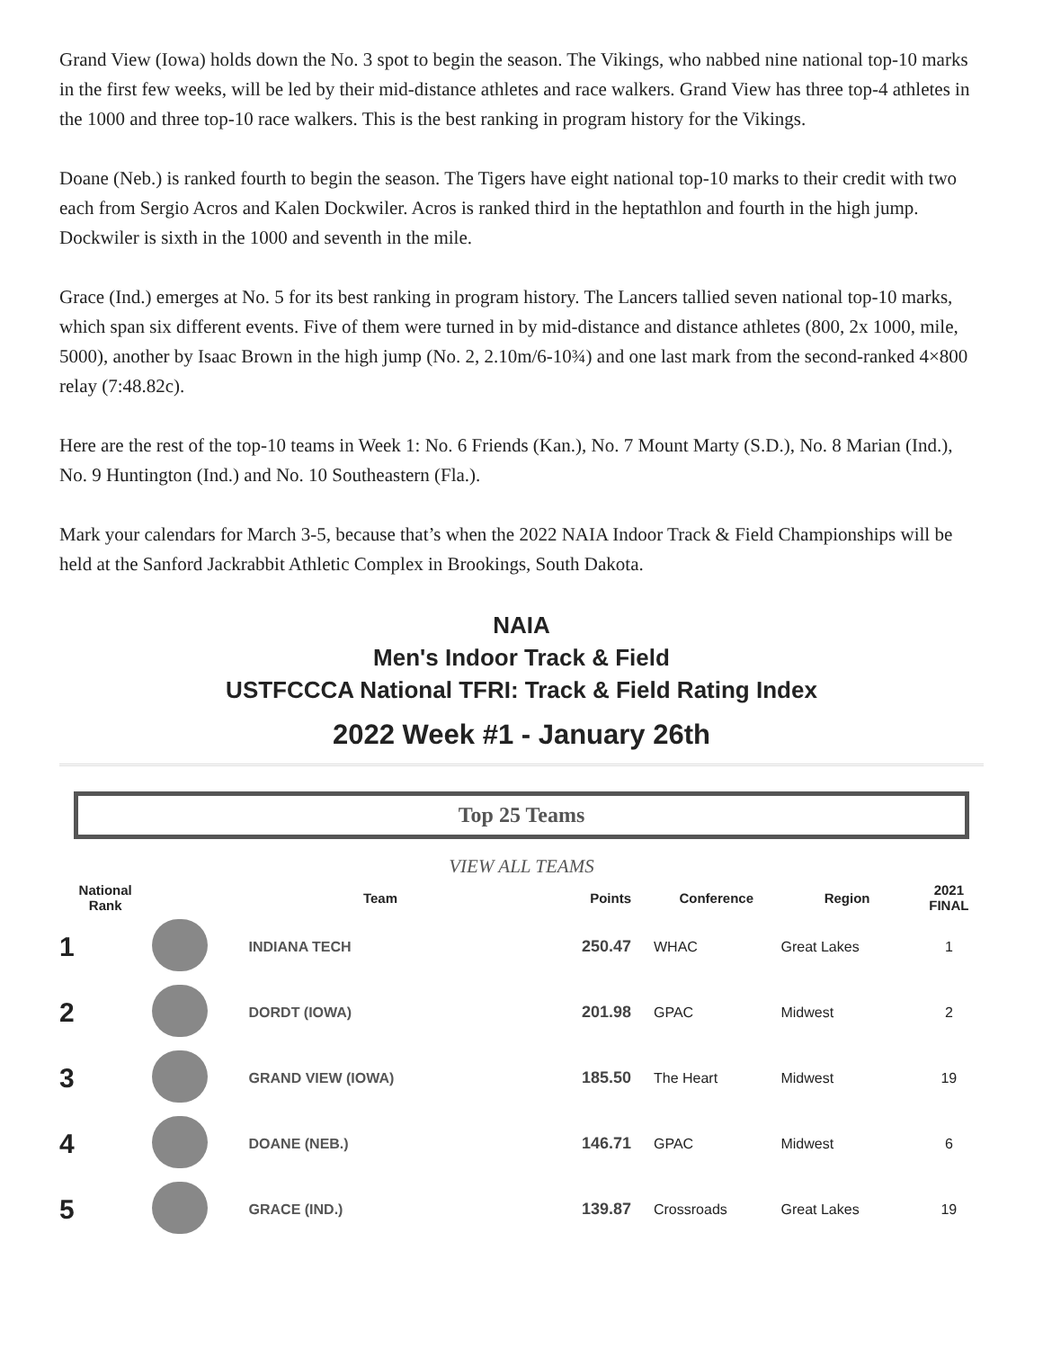Grand View (Iowa) holds down the No. 3 spot to begin the season. The Vikings, who nabbed nine national top-10 marks in the first few weeks, will be led by their mid-distance athletes and race walkers. Grand View has three top-4 athletes in the 1000 and three top-10 race walkers. This is the best ranking in program history for the Vikings.
Doane (Neb.) is ranked fourth to begin the season. The Tigers have eight national top-10 marks to their credit with two each from Sergio Acros and Kalen Dockwiler. Acros is ranked third in the heptathlon and fourth in the high jump. Dockwiler is sixth in the 1000 and seventh in the mile.
Grace (Ind.) emerges at No. 5 for its best ranking in program history. The Lancers tallied seven national top-10 marks, which span six different events. Five of them were turned in by mid-distance and distance athletes (800, 2x 1000, mile, 5000), another by Isaac Brown in the high jump (No. 2, 2.10m/6-10¾) and one last mark from the second-ranked 4×800 relay (7:48.82c).
Here are the rest of the top-10 teams in Week 1: No. 6 Friends (Kan.), No. 7 Mount Marty (S.D.), No. 8 Marian (Ind.), No. 9 Huntington (Ind.) and No. 10 Southeastern (Fla.).
Mark your calendars for March 3-5, because that’s when the 2022 NAIA Indoor Track & Field Championships will be held at the Sanford Jackrabbit Athletic Complex in Brookings, South Dakota.
NAIA
Men's Indoor Track & Field
USTFCCCA National TFRI: Track & Field Rating Index
2022 Week #1 - January 26th
Top 25 Teams
VIEW ALL TEAMS
| National Rank | | Team | Points | Conference | Region | 2021 FINAL |
| --- | --- | --- | --- | --- | --- | --- |
| 1 | | INDIANA TECH | 250.47 | WHAC | Great Lakes | 1 |
| 2 | | DORDT (IOWA) | 201.98 | GPAC | Midwest | 2 |
| 3 | | GRAND VIEW (IOWA) | 185.50 | The Heart | Midwest | 19 |
| 4 | | DOANE (NEB.) | 146.71 | GPAC | Midwest | 6 |
| 5 | | GRACE (IND.) | 139.87 | Crossroads | Great Lakes | 19 |